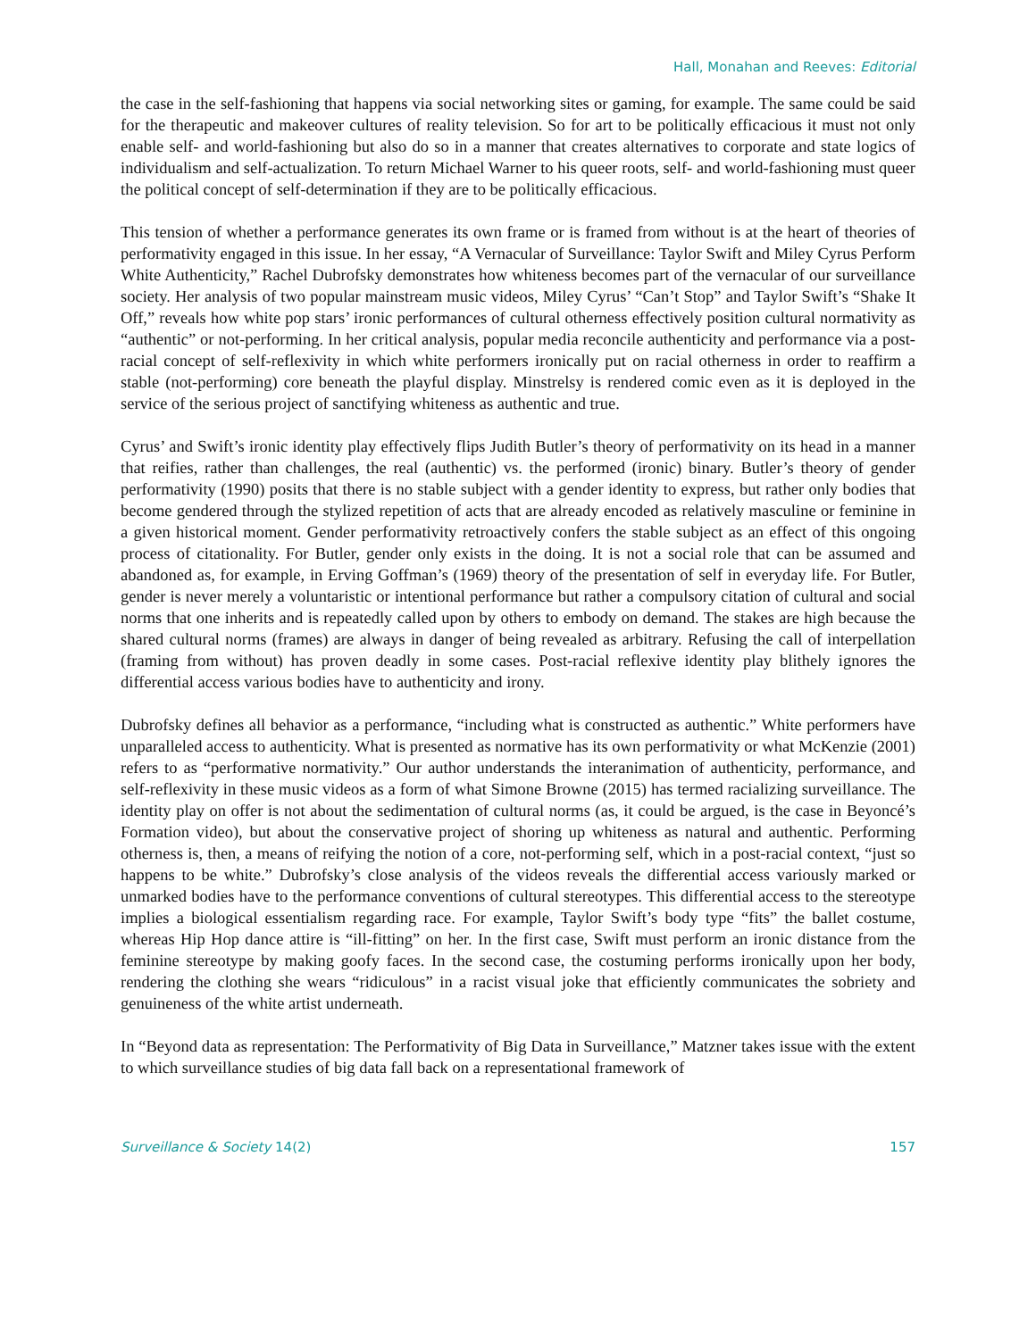Hall, Monahan and Reeves: Editorial
the case in the self-fashioning that happens via social networking sites or gaming, for example. The same could be said for the therapeutic and makeover cultures of reality television. So for art to be politically efficacious it must not only enable self- and world-fashioning but also do so in a manner that creates alternatives to corporate and state logics of individualism and self-actualization. To return Michael Warner to his queer roots, self- and world-fashioning must queer the political concept of self-determination if they are to be politically efficacious.
This tension of whether a performance generates its own frame or is framed from without is at the heart of theories of performativity engaged in this issue. In her essay, “A Vernacular of Surveillance: Taylor Swift and Miley Cyrus Perform White Authenticity,” Rachel Dubrofsky demonstrates how whiteness becomes part of the vernacular of our surveillance society. Her analysis of two popular mainstream music videos, Miley Cyrus’ “Can’t Stop” and Taylor Swift’s “Shake It Off,” reveals how white pop stars’ ironic performances of cultural otherness effectively position cultural normativity as “authentic” or not-performing. In her critical analysis, popular media reconcile authenticity and performance via a post-racial concept of self-reflexivity in which white performers ironically put on racial otherness in order to reaffirm a stable (not-performing) core beneath the playful display. Minstrelsy is rendered comic even as it is deployed in the service of the serious project of sanctifying whiteness as authentic and true.
Cyrus’ and Swift’s ironic identity play effectively flips Judith Butler’s theory of performativity on its head in a manner that reifies, rather than challenges, the real (authentic) vs. the performed (ironic) binary. Butler’s theory of gender performativity (1990) posits that there is no stable subject with a gender identity to express, but rather only bodies that become gendered through the stylized repetition of acts that are already encoded as relatively masculine or feminine in a given historical moment. Gender performativity retroactively confers the stable subject as an effect of this ongoing process of citationality. For Butler, gender only exists in the doing. It is not a social role that can be assumed and abandoned as, for example, in Erving Goffman’s (1969) theory of the presentation of self in everyday life. For Butler, gender is never merely a voluntaristic or intentional performance but rather a compulsory citation of cultural and social norms that one inherits and is repeatedly called upon by others to embody on demand. The stakes are high because the shared cultural norms (frames) are always in danger of being revealed as arbitrary. Refusing the call of interpellation (framing from without) has proven deadly in some cases. Post-racial reflexive identity play blithely ignores the differential access various bodies have to authenticity and irony.
Dubrofsky defines all behavior as a performance, “including what is constructed as authentic.” White performers have unparalleled access to authenticity. What is presented as normative has its own performativity or what McKenzie (2001) refers to as “performative normativity.” Our author understands the interanimation of authenticity, performance, and self-reflexivity in these music videos as a form of what Simone Browne (2015) has termed racializing surveillance. The identity play on offer is not about the sedimentation of cultural norms (as, it could be argued, is the case in Beyoncé’s Formation video), but about the conservative project of shoring up whiteness as natural and authentic. Performing otherness is, then, a means of reifying the notion of a core, not-performing self, which in a post-racial context, “just so happens to be white.” Dubrofsky’s close analysis of the videos reveals the differential access variously marked or unmarked bodies have to the performance conventions of cultural stereotypes. This differential access to the stereotype implies a biological essentialism regarding race. For example, Taylor Swift’s body type “fits” the ballet costume, whereas Hip Hop dance attire is “ill-fitting” on her. In the first case, Swift must perform an ironic distance from the feminine stereotype by making goofy faces. In the second case, the costuming performs ironically upon her body, rendering the clothing she wears “ridiculous” in a racist visual joke that efficiently communicates the sobriety and genuineness of the white artist underneath.
In “Beyond data as representation: The Performativity of Big Data in Surveillance,” Matzner takes issue with the extent to which surveillance studies of big data fall back on a representational framework of
Surveillance & Society 14(2) 157